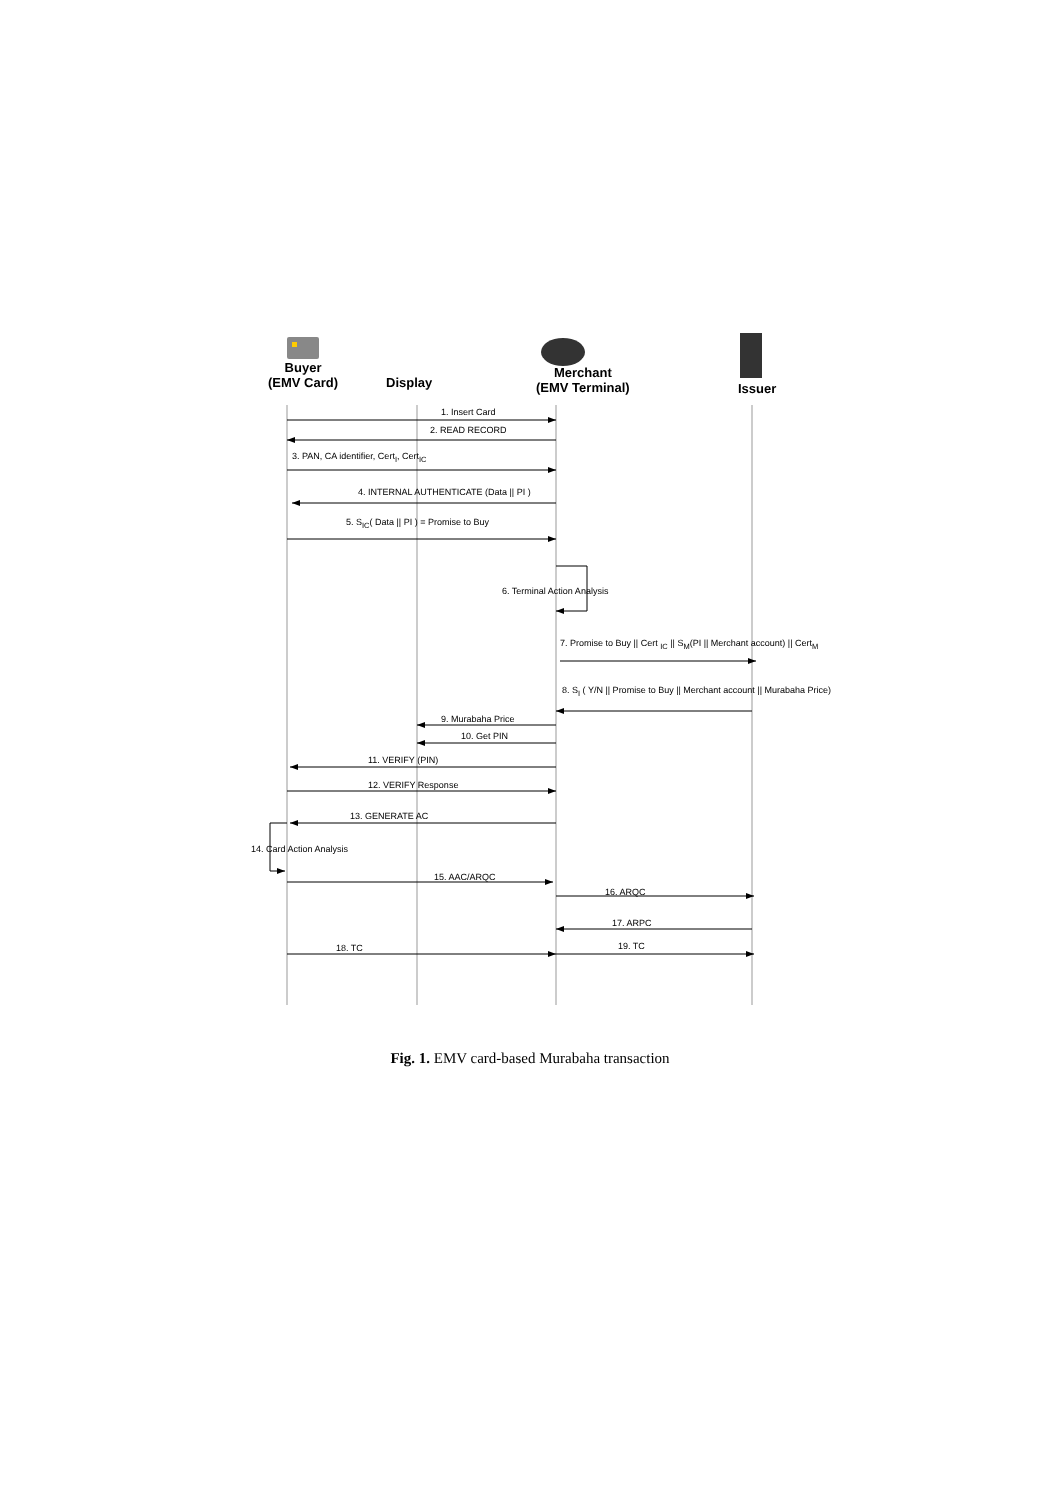Buyer
(EMV Card)
Display
Merchant
(EMV Terminal)
Issuer
1. Insert Card
2. READ RECORD
3. PAN, CA identifier, Cert<sub>I</sub>, Cert<sub>IC</sub>
4. INTERNAL AUTHENTICATE (Data || PI )
5. S<sub>IC</sub>( Data || PI ) = Promise to Buy
6. Terminal Action Analysis
7. Promise to Buy || Cert <sub>IC</sub> || S<sub>M</sub>(PI || Merchant account) || Cert<sub>M</sub>
8. S<sub>I</sub> ( Y/N || Promise to Buy || Merchant account || Murabaha Price)
9. Murabaha Price
10. Get PIN
11. VERIFY (PIN)
12. VERIFY Response
13. GENERATE AC
14. Card Action Analysis
15. AAC/ARQC
16. ARQC
17. ARPC
18. TC 19. TC
Fig. 1. EMV card-based Murabaha transaction